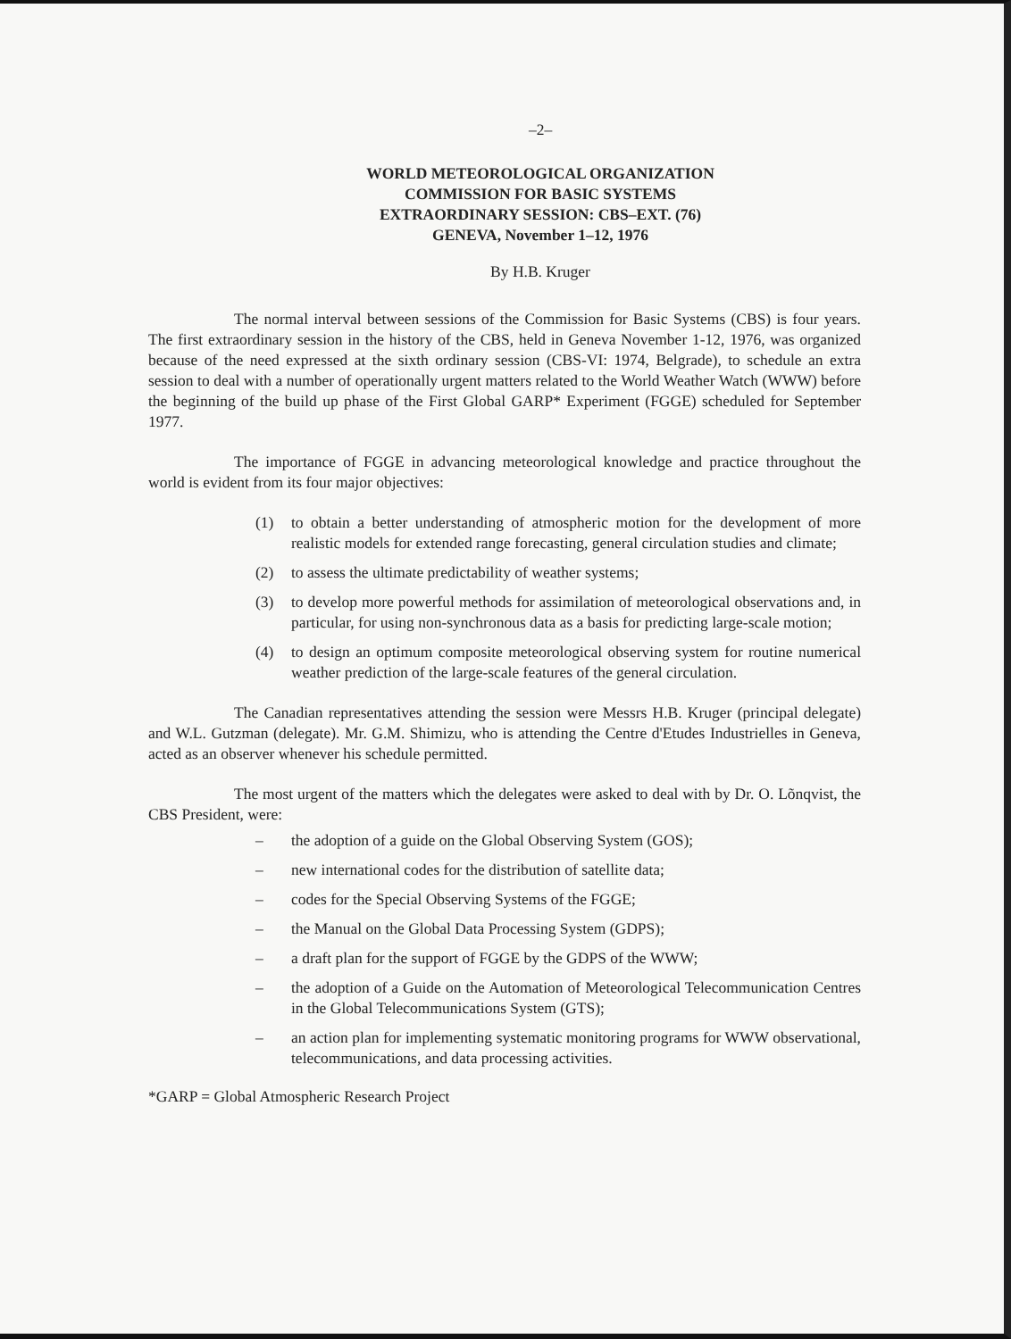–2–
WORLD METEOROLOGICAL ORGANIZATION
COMMISSION FOR BASIC SYSTEMS
EXTRAORDINARY SESSION: CBS–EXT. (76)
GENEVA, November 1–12, 1976
By H.B. Kruger
The normal interval between sessions of the Commission for Basic Systems (CBS) is four years. The first extraordinary session in the history of the CBS, held in Geneva November 1-12, 1976, was organized because of the need expressed at the sixth ordinary session (CBS-VI: 1974, Belgrade), to schedule an extra session to deal with a number of operationally urgent matters related to the World Weather Watch (WWW) before the beginning of the build up phase of the First Global GARP* Experiment (FGGE) scheduled for September 1977.
The importance of FGGE in advancing meteorological knowledge and practice throughout the world is evident from its four major objectives:
(1) to obtain a better understanding of atmospheric motion for the development of more realistic models for extended range forecasting, general circulation studies and climate;
(2) to assess the ultimate predictability of weather systems;
(3) to develop more powerful methods for assimilation of meteorological observations and, in particular, for using non-synchronous data as a basis for predicting large-scale motion;
(4) to design an optimum composite meteorological observing system for routine numerical weather prediction of the large-scale features of the general circulation.
The Canadian representatives attending the session were Messrs H.B. Kruger (principal delegate) and W.L. Gutzman (delegate). Mr. G.M. Shimizu, who is attending the Centre d'Etudes Industrielles in Geneva, acted as an observer whenever his schedule permitted.
The most urgent of the matters which the delegates were asked to deal with by Dr. O. Lõnqvist, the CBS President, were:
– the adoption of a guide on the Global Observing System (GOS);
– new international codes for the distribution of satellite data;
– codes for the Special Observing Systems of the FGGE;
– the Manual on the Global Data Processing System (GDPS);
– a draft plan for the support of FGGE by the GDPS of the WWW;
– the adoption of a Guide on the Automation of Meteorological Telecommunication Centres in the Global Telecommunications System (GTS);
– an action plan for implementing systematic monitoring programs for WWW observational, telecommunications, and data processing activities.
*GARP = Global Atmospheric Research Project